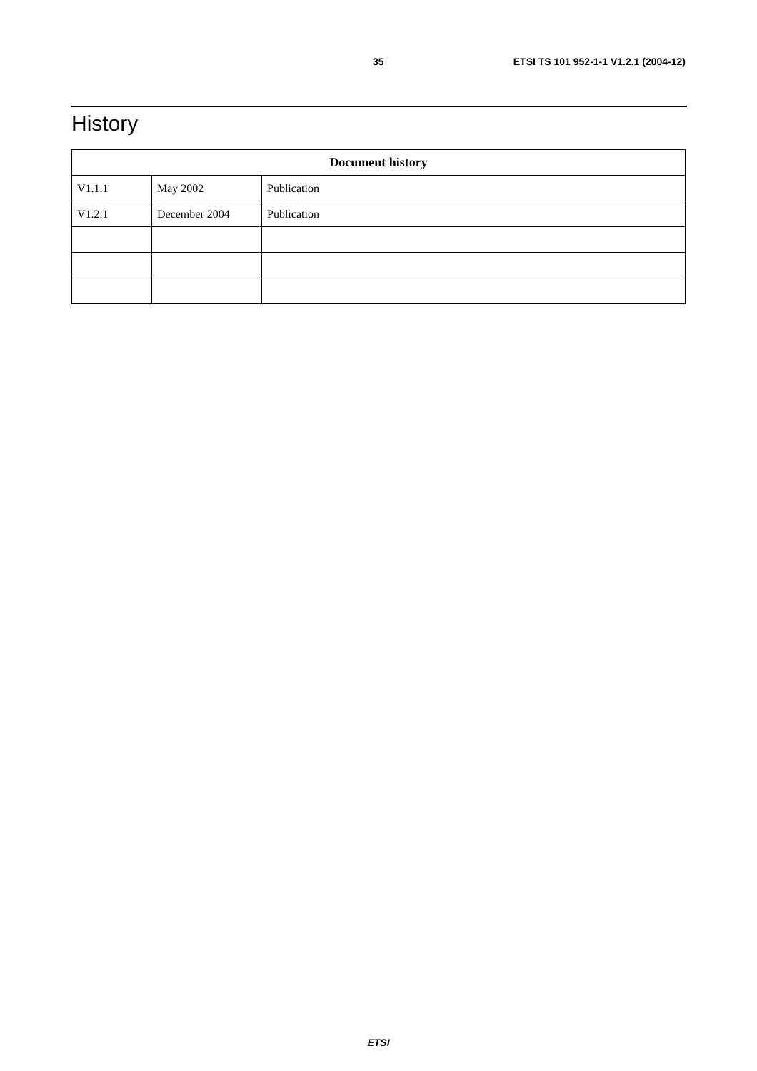35 ETSI TS 101 952-1-1 V1.2.1 (2004-12)
History
| Document history | | |
| --- | --- | --- |
| V1.1.1 | May 2002 | Publication |
| V1.2.1 | December 2004 | Publication |
ETSI